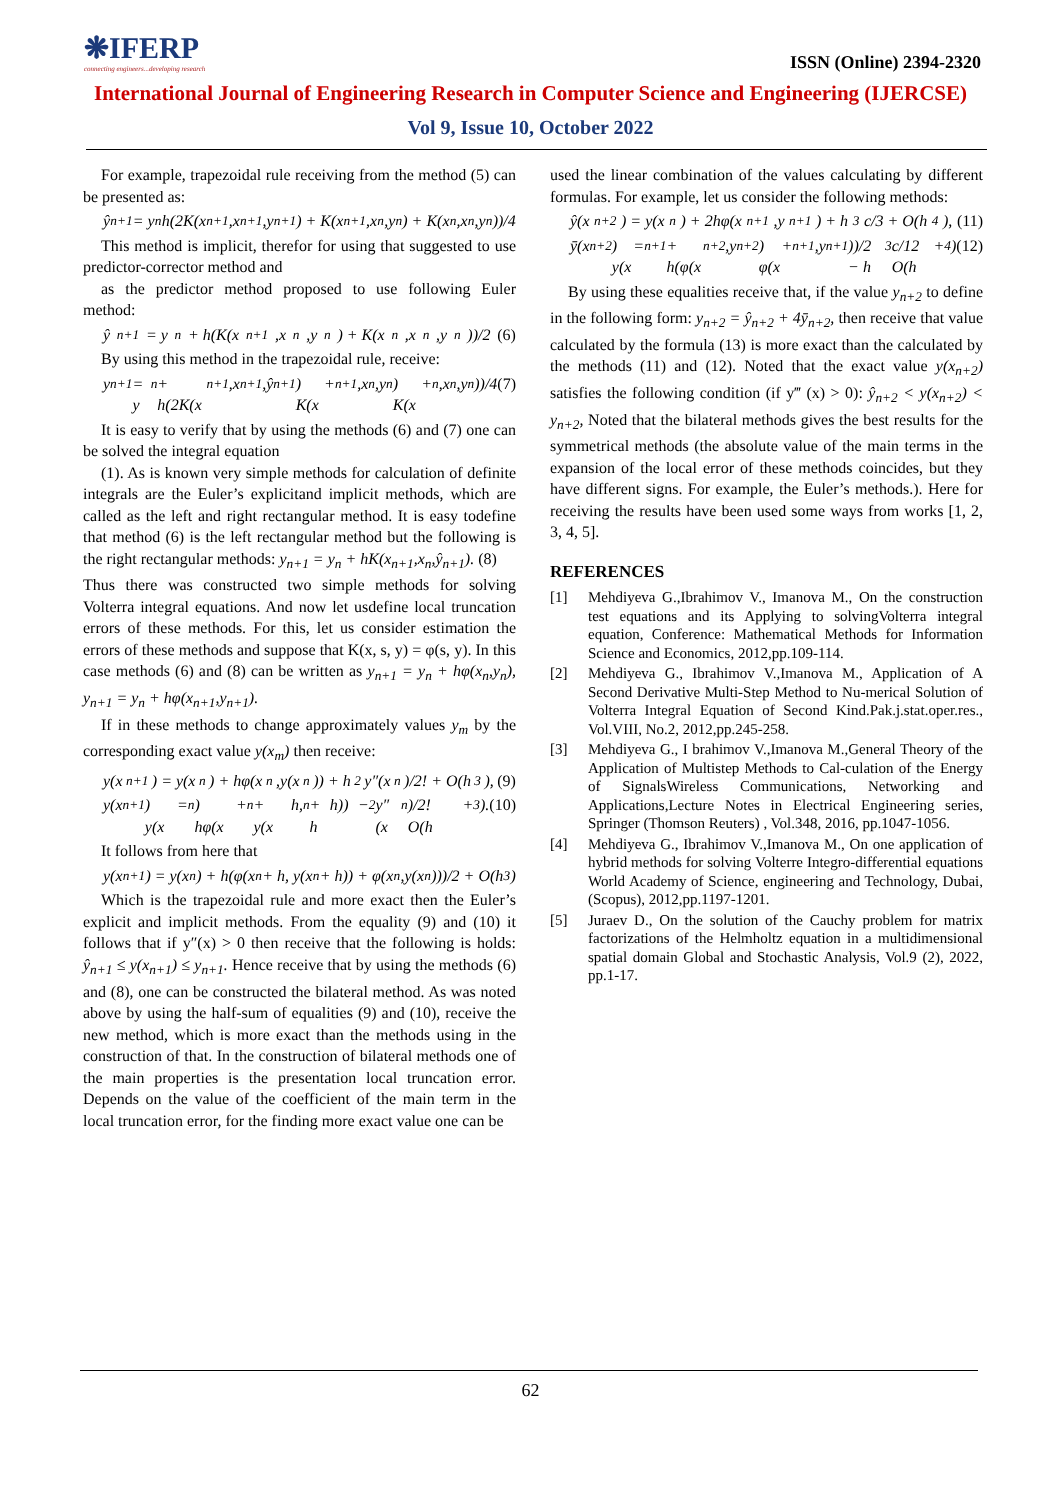❋IFERP
connecting engineers...developing research
ISSN (Online) 2394-2320
International Journal of Engineering Research in Computer Science and Engineering (IJERCSE)
Vol 9, Issue 10, October 2022
For example, trapezoidal rule receiving from the method (5) can be presented as:
ŷ<sub>n+1</sub> = y<sub>n</sub>h(2K(x<sub>n+1</sub>,x<sub>n+1</sub>,y<sub>n+1</sub>) + K(x<sub>n+1</sub>,x<sub>n</sub>,y<sub>n</sub>) + K(x<sub>n</sub>,x<sub>n</sub>,y<sub>n</sub>))/4
This method is implicit, therefor for using that suggested to use predictor-corrector method and
as the predictor method proposed to use following Euler method:
ŷ<sub>n+1</sub> = y<sub>n</sub> + h(K(x<sub>n+1</sub>,x<sub>n</sub>,y<sub>n</sub>) + K(x<sub>n</sub>,x<sub>n</sub>,y<sub>n</sub>))/2 (6)
By using this method in the trapezoidal rule, receive:
y<sub>n+1</sub> = y<sub>n</sub> + h(2K(x<sub>n+1</sub>,x<sub>n+1</sub>,ŷ<sub>n+1</sub>) + K(x<sub>n+1</sub>,x<sub>n</sub>,y<sub>n</sub>) + K(x<sub>n</sub>,x<sub>n</sub>,y<sub>n</sub>))/4 (7)
It is easy to verify that by using the methods (6) and (7) one can be solved the integral equation
(1). As is known very simple methods for calculation of definite integrals are the Euler’s explicitand implicit methods, which are called as the left and right rectangular method. It is easy todefine that method (6) is the left rectangular method but the following is the right rectangular methods: y<sub>n+1</sub> = y<sub>n</sub> + hK(x<sub>n+1</sub>,x<sub>n</sub>,ŷ<sub>n+1</sub>). (8)
Thus there was constructed two simple methods for solving Volterra integral equations. And now let usdefine local truncation errors of these methods. For this, let us consider estimation the errors of these methods and suppose that K(x, s, y) = φ(s, y). In this case methods (6) and (8) can be written as y<sub>n+1</sub> = y<sub>n</sub> + hφ(x<sub>n</sub>,y<sub>n</sub>), y<sub>n+1</sub> = y<sub>n</sub> + hφ(x<sub>n+1</sub>,y<sub>n+1</sub>).
If in these methods to change approximately values y<sub>m</sub> by the corresponding exact value y(x<sub>m</sub>) then receive:
y(x<sub>n+1</sub>) = y(x<sub>n</sub>) + hφ(x<sub>n</sub>,y(x<sub>n</sub>)) + h<sup>2</sup>y″(x<sub>n</sub>)/2! + O(h<sup>3</sup>), (9)
y(x<sub>n+1</sub>) = y(x<sub>n</sub>) + hφ(x<sub>n</sub> + h, y(x<sub>n</sub> + h)) − h<sup>2</sup>y″(x<sub>n</sub>)/2! + O(h<sup>3</sup>). (10)
It follows from here that
y(x<sub>n+1</sub>) = y(x<sub>n</sub>) + h(φ(x<sub>n</sub> + h, y(x<sub>n</sub> + h)) + φ(x<sub>n</sub>,y(x<sub>n</sub>)))/2 + O(h<sup>3</sup>)
Which is the trapezoidal rule and more exact then the Euler’s explicit and implicit methods. From the equality (9) and (10) it follows that if y″(x) > 0 then receive that the following is holds: ŷ<sub>n+1</sub> ≤ y(x<sub>n+1</sub>) ≤ y<sub>n+1</sub>. Hence receive that by using the methods (6) and (8), one can be constructed the bilateral method. As was noted above by using the half-sum of equalities (9) and (10), receive the new method, which is more exact than the methods using in the construction of that. In the construction of bilateral methods one of the main properties is the presentation local truncation error. Depends on the value of the coefficient of the main term in the local truncation error, for the finding more exact value one can be
used the linear combination of the values calculating by different formulas. For example, let us consider the following methods:
ŷ(x<sub>n+2</sub>) = y(x<sub>n</sub>) + 2hφ(x<sub>n+1</sub>,y<sub>n+1</sub>) + h<sup>3</sup>c/3 + O(h<sup>4</sup>), (11)
ȳ(x<sub>n+2</sub>) = y(x<sub>n+1</sub> + h(φ(x<sub>n+2</sub>,y<sub>n+2</sub>) + φ(x<sub>n+1</sub>,y<sub>n+1</sub>))/2 − h<sup>3</sup>c/12 + O(h<sup>4</sup>) (12)
By using these equalities receive that, if the value y<sub>n+2</sub> to define in the following form: y<sub>n+2</sub> = ŷ<sub>n+2</sub> + 4ȳ<sub>n+2</sub>, then receive that value calculated by the formula (13) is more exact than the calculated by the methods (11) and (12). Noted that the exact value y(x<sub>n+2</sub>) satisfies the following condition (if y‴ (x) > 0): ŷ<sub>n+2</sub> < y(x<sub>n+2</sub>) < y<sub>n+2</sub>, Noted that the bilateral methods gives the best results for the symmetrical methods (the absolute value of the main terms in the expansion of the local error of these methods coincides, but they have different signs. For example, the Euler’s methods.). Here for receiving the results have been used some ways from works [1, 2, 3, 4, 5].
REFERENCES
[1] Mehdiyeva G.,Ibrahimov V., Imanova M., On the construction test equations and its Applying to solvingVolterra integral equation, Conference: Mathematical Methods for Information Science and Economics, 2012,pp.109-114.
[2] Mehdiyeva G., Ibrahimov V.,Imanova M., Application of A Second Derivative Multi-Step Method to Nu-merical Solution of Volterra Integral Equation of Second Kind.Pak.j.stat.oper.res., Vol.VIII, No.2, 2012,pp.245-258.
[3] Mehdiyeva G., I brahimov V.,Imanova M.,General Theory of the Application of Multistep Methods to Cal-culation of the Energy of SignalsWireless Communications, Networking and Applications,Lecture Notes in Electrical Engineering series, Springer (Thomson Reuters) , Vol.348, 2016, pp.1047-1056.
[4] Mehdiyeva G., Ibrahimov V.,Imanova M., On one application of hybrid methods for solving Volterre Integro-differential equations World Academy of Science, engineering and Technology, Dubai, (Scopus), 2012,pp.1197-1201.
[5] Juraev D., On the solution of the Cauchy problem for matrix factorizations of the Helmholtz equation in a multidimensional spatial domain Global and Stochastic Analysis, Vol.9 (2), 2022, pp.1-17.
62